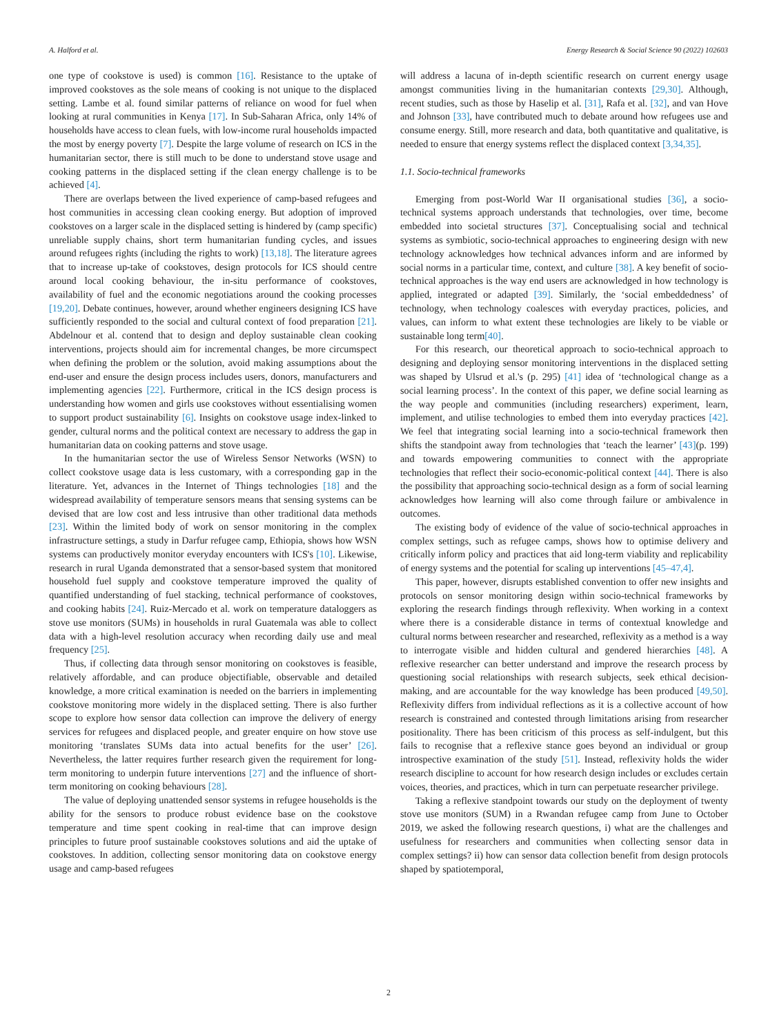A. Halford et al. Energy Research & Social Science 90 (2022) 102603
one type of cookstove is used) is common [16]. Resistance to the uptake of improved cookstoves as the sole means of cooking is not unique to the displaced setting. Lambe et al. found similar patterns of reliance on wood for fuel when looking at rural communities in Kenya [17]. In Sub-Saharan Africa, only 14% of households have access to clean fuels, with low-income rural households impacted the most by energy poverty [7]. Despite the large volume of research on ICS in the humanitarian sector, there is still much to be done to understand stove usage and cooking patterns in the displaced setting if the clean energy challenge is to be achieved [4].
There are overlaps between the lived experience of camp-based refugees and host communities in accessing clean cooking energy. But adoption of improved cookstoves on a larger scale in the displaced setting is hindered by (camp specific) unreliable supply chains, short term humanitarian funding cycles, and issues around refugees rights (including the rights to work) [13,18]. The literature agrees that to increase up-take of cookstoves, design protocols for ICS should centre around local cooking behaviour, the in-situ performance of cookstoves, availability of fuel and the economic negotiations around the cooking processes [19,20]. Debate continues, however, around whether engineers designing ICS have sufficiently responded to the social and cultural context of food preparation [21]. Abdelnour et al. contend that to design and deploy sustainable clean cooking interventions, projects should aim for incremental changes, be more circumspect when defining the problem or the solution, avoid making assumptions about the end-user and ensure the design process includes users, donors, manufacturers and implementing agencies [22]. Furthermore, critical in the ICS design process is understanding how women and girls use cookstoves without essentialising women to support product sustainability [6]. Insights on cookstove usage index-linked to gender, cultural norms and the political context are necessary to address the gap in humanitarian data on cooking patterns and stove usage.
In the humanitarian sector the use of Wireless Sensor Networks (WSN) to collect cookstove usage data is less customary, with a corresponding gap in the literature. Yet, advances in the Internet of Things technologies [18] and the widespread availability of temperature sensors means that sensing systems can be devised that are low cost and less intrusive than other traditional data methods [23]. Within the limited body of work on sensor monitoring in the complex infrastructure settings, a study in Darfur refugee camp, Ethiopia, shows how WSN systems can productively monitor everyday encounters with ICS's [10]. Likewise, research in rural Uganda demonstrated that a sensor-based system that monitored household fuel supply and cookstove temperature improved the quality of quantified understanding of fuel stacking, technical performance of cookstoves, and cooking habits [24]. Ruiz-Mercado et al. work on temperature dataloggers as stove use monitors (SUMs) in households in rural Guatemala was able to collect data with a high-level resolution accuracy when recording daily use and meal frequency [25].
Thus, if collecting data through sensor monitoring on cookstoves is feasible, relatively affordable, and can produce objectifiable, observable and detailed knowledge, a more critical examination is needed on the barriers in implementing cookstove monitoring more widely in the displaced setting. There is also further scope to explore how sensor data collection can improve the delivery of energy services for refugees and displaced people, and greater enquire on how stove use monitoring ‘translates SUMs data into actual benefits for the user’ [26]. Nevertheless, the latter requires further research given the requirement for long-term monitoring to underpin future interventions [27] and the influence of short-term monitoring on cooking behaviours [28].
The value of deploying unattended sensor systems in refugee households is the ability for the sensors to produce robust evidence base on the cookstove temperature and time spent cooking in real-time that can improve design principles to future proof sustainable cookstoves solutions and aid the uptake of cookstoves. In addition, collecting sensor monitoring data on cookstove energy usage and camp-based refugees
will address a lacuna of in-depth scientific research on current energy usage amongst communities living in the humanitarian contexts [29,30]. Although, recent studies, such as those by Haselip et al. [31], Rafa et al. [32], and van Hove and Johnson [33], have contributed much to debate around how refugees use and consume energy. Still, more research and data, both quantitative and qualitative, is needed to ensure that energy systems reflect the displaced context [3,34,35].
1.1. Socio-technical frameworks
Emerging from post-World War II organisational studies [36], a socio-technical systems approach understands that technologies, over time, become embedded into societal structures [37]. Conceptualising social and technical systems as symbiotic, socio-technical approaches to engineering design with new technology acknowledges how technical advances inform and are informed by social norms in a particular time, context, and culture [38]. A key benefit of socio-technical approaches is the way end users are acknowledged in how technology is applied, integrated or adapted [39]. Similarly, the ‘social embeddedness’ of technology, when technology coalesces with everyday practices, policies, and values, can inform to what extent these technologies are likely to be viable or sustainable long term[40].
For this research, our theoretical approach to socio-technical approach to designing and deploying sensor monitoring interventions in the displaced setting was shaped by Ulsrud et al.'s (p. 295) [41] idea of ‘technological change as a social learning process’. In the context of this paper, we define social learning as the way people and communities (including researchers) experiment, learn, implement, and utilise technologies to embed them into everyday practices [42]. We feel that integrating social learning into a socio-technical framework then shifts the standpoint away from technologies that ‘teach the learner’ [43](p. 199) and towards empowering communities to connect with the appropriate technologies that reflect their socio-economic-political context [44]. There is also the possibility that approaching socio-technical design as a form of social learning acknowledges how learning will also come through failure or ambivalence in outcomes.
The existing body of evidence of the value of socio-technical approaches in complex settings, such as refugee camps, shows how to optimise delivery and critically inform policy and practices that aid long-term viability and replicability of energy systems and the potential for scaling up interventions [45–47,4].
This paper, however, disrupts established convention to offer new insights and protocols on sensor monitoring design within socio-technical frameworks by exploring the research findings through reflexivity. When working in a context where there is a considerable distance in terms of contextual knowledge and cultural norms between researcher and researched, reflexivity as a method is a way to interrogate visible and hidden cultural and gendered hierarchies [48]. A reflexive researcher can better understand and improve the research process by questioning social relationships with research subjects, seek ethical decision-making, and are accountable for the way knowledge has been produced [49,50]. Reflexivity differs from individual reflections as it is a collective account of how research is constrained and contested through limitations arising from researcher positionality. There has been criticism of this process as self-indulgent, but this fails to recognise that a reflexive stance goes beyond an individual or group introspective examination of the study [51]. Instead, reflexivity holds the wider research discipline to account for how research design includes or excludes certain voices, theories, and practices, which in turn can perpetuate researcher privilege.
Taking a reflexive standpoint towards our study on the deployment of twenty stove use monitors (SUM) in a Rwandan refugee camp from June to October 2019, we asked the following research questions, i) what are the challenges and usefulness for researchers and communities when collecting sensor data in complex settings? ii) how can sensor data collection benefit from design protocols shaped by spatiotemporal,
2